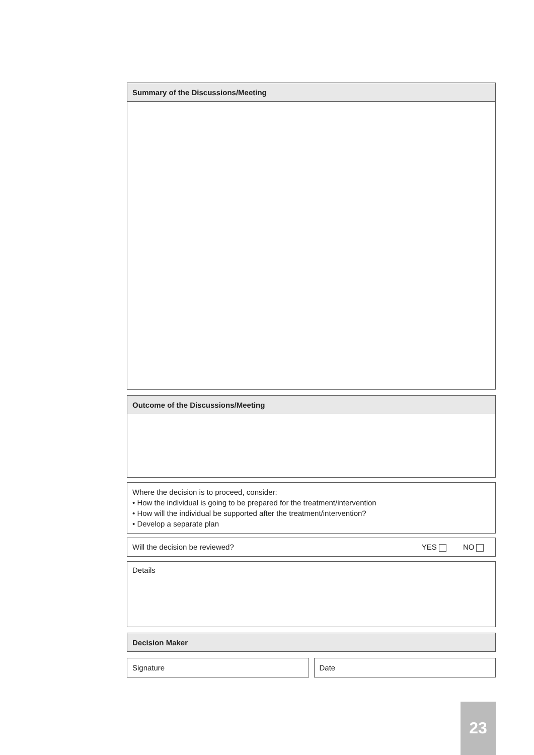Summary of the Discussions/Meeting
Outcome of the Discussions/Meeting
Where the decision is to proceed, consider:
• How the individual is going to be prepared for the treatment/intervention
• How will the individual be supported after the treatment/intervention?
• Develop a separate plan
Will the decision be reviewed? YES NO
Details
Decision Maker
Signature Date
23